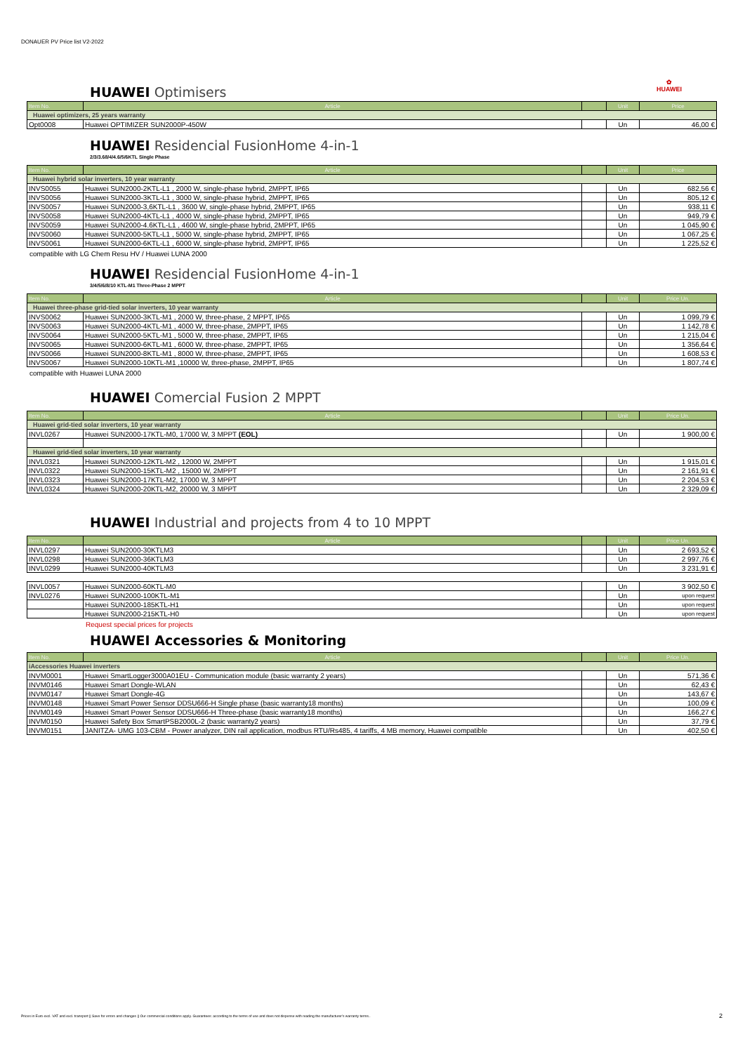DONAUER PV Price list V2-2022
✿
HUAWEI
HUAWEI Optimisers
| Item No. | Article | | Unit | Price |
| --- | --- | --- | --- | --- |
| Huawei optimizers, 25 years warranty | | | | |
| Opt0008 | Huawei OPTIMIZER SUN2000P-450W | | Un | 46,00 € |
HUAWEI Residencial FusionHome 4-in-1
2/3/3.68/4/4.6/5/6KTL Single Phase
| Item No. | Article | | Unit | Price |
| --- | --- | --- | --- | --- |
| Huawei hybrid solar inverters, 10 year warranty | | | | |
| INVS0055 | Huawei SUN2000-2KTL-L1 , 2000 W, single-phase hybrid, 2MPPT, IP65 | | Un | 682,56 € |
| INVS0056 | Huawei SUN2000-3KTL-L1 , 3000 W, single-phase hybrid, 2MPPT, IP65 | | Un | 805,12 € |
| INVS0057 | Huawei SUN2000-3,6KTL-L1 , 3600 W, single-phase hybrid, 2MPPT, IP65 | | Un | 938,11 € |
| INVS0058 | Huawei SUN2000-4KTL-L1 , 4000 W, single-phase hybrid, 2MPPT, IP65 | | Un | 949,79 € |
| INVS0059 | Huawei SUN2000-4.6KTL-L1 , 4600 W, single-phase hybrid, 2MPPT, IP65 | | Un | 1 045,90 € |
| INVS0060 | Huawei SUN2000-5KTL-L1 , 5000 W, single-phase hybrid, 2MPPT, IP65 | | Un | 1 067,25 € |
| INVS0061 | Huawei SUN2000-6KTL-L1 , 6000 W, single-phase hybrid, 2MPPT, IP65 | | Un | 1 225,52 € |
compatible with LG Chem Resu HV / Huawei LUNA 2000
HUAWEI Residencial FusionHome 4-in-1
3/4/5/6/8/10 KTL-M1 Three-Phase 2 MPPT
| Item No. | Article | | Unit | Price Un. |
| --- | --- | --- | --- | --- |
| Huawei three-phase grid-tied solar inverters, 10 year warranty | | | | |
| INVS0062 | Huawei SUN2000-3KTL-M1 , 2000 W, three-phase, 2 MPPT, IP65 | | Un | 1 099,79 € |
| INVS0063 | Huawei SUN2000-4KTL-M1 , 4000 W, three-phase, 2MPPT, IP65 | | Un | 1 142,78 € |
| INVS0064 | Huawei SUN2000-5KTL-M1 , 5000 W, three-phase, 2MPPT, IP65 | | Un | 1 215,04 € |
| INVS0065 | Huawei SUN2000-6KTL-M1 , 6000 W, three-phase, 2MPPT, IP65 | | Un | 1 356,64 € |
| INVS0066 | Huawei SUN2000-8KTL-M1 , 8000 W, three-phase, 2MPPT, IP65 | | Un | 1 608,53 € |
| INVS0067 | Huawei SUN2000-10KTL-M1 ,10000 W, three-phase, 2MPPT, IP65 | | Un | 1 807,74 € |
compatible with Huawei LUNA 2000
HUAWEI Comercial Fusion 2 MPPT
| Item No. | Article | | Unit | Price Un. |
| --- | --- | --- | --- | --- |
| Huawei grid-tied solar inverters, 10 year warranty | | | | |
| INVL0267 | Huawei SUN2000-17KTL-M0, 17000 W, 3 MPPT (EOL) | | Un | 1 900,00 € |
| Huawei grid-tied solar inverters, 10 year warranty | | | | |
| INVL0321 | Huawei SUN2000-12KTL-M2 , 12000 W, 2MPPT | | Un | 1 915,01 € |
| INVL0322 | Huawei SUN2000-15KTL-M2 , 15000 W, 2MPPT | | Un | 2 161,91 € |
| INVL0323 | Huawei SUN2000-17KTL-M2, 17000 W, 3 MPPT | | Un | 2 204,53 € |
| INVL0324 | Huawei SUN2000-20KTL-M2, 20000 W, 3 MPPT | | Un | 2 329,09 € |
HUAWEI Industrial and projects from 4 to 10 MPPT
| Item No. | Article | | Unit | Price Un. |
| --- | --- | --- | --- | --- |
| INVL0297 | Huawei SUN2000-30KTLM3 | | Un | 2 693,52 € |
| INVL0298 | Huawei SUN2000-36KTLM3 | | Un | 2 997,76 € |
| INVL0299 | Huawei SUN2000-40KTLM3 | | Un | 3 231,91 € |
| INVL0057 | Huawei SUN2000-60KTL-M0 | | Un | 3 902,50 € |
| INVL0276 | Huawei SUN2000-100KTL-M1 | | Un | upon request |
| | Huawei SUN2000-185KTL-H1 | | Un | upon request |
| | Huawei SUN2000-215KTL-H0 | | Un | upon request |
Request special prices for projects
HUAWEI Accessories & Monitoring
| Item No. | Article | | Unit | Price Un. |
| --- | --- | --- | --- | --- |
| iAccessories Huawei inverters | | | | |
| INVM0001 | Huawei SmartLogger3000A01EU - Communication module (basic warranty 2 years) | | Un | 571,36 € |
| INVM0146 | Huawei Smart Dongle-WLAN | | Un | 62,43 € |
| INVM0147 | Huawei Smart Dongle-4G | | Un | 143,67 € |
| INVM0148 | Huawei Smart Power Sensor DDSU666-H Single phase (basic warranty18 months) | | Un | 100,09 € |
| INVM0149 | Huawei Smart Power Sensor DDSU666-H Three-phase (basic warranty18 months) | | Un | 166,27 € |
| INVM0150 | Huawei Safety Box SmartPSB2000L-2 (basic warranty2 years) | | Un | 37,79 € |
| INVM0151 | JANITZA- UMG 103-CBM - Power analyzer, DIN rail application, modbus RTU/Rs485, 4 tariffs, 4 MB memory, Huawei compatible | | Un | 402,50 € |
Prices in Euro excl. VAT and excl. transport || Save for errors and changes || Our commercial conditions apply. Guarantees: according to the terms of use and does not dispense with reading the manufacturer's warranty terms..
2